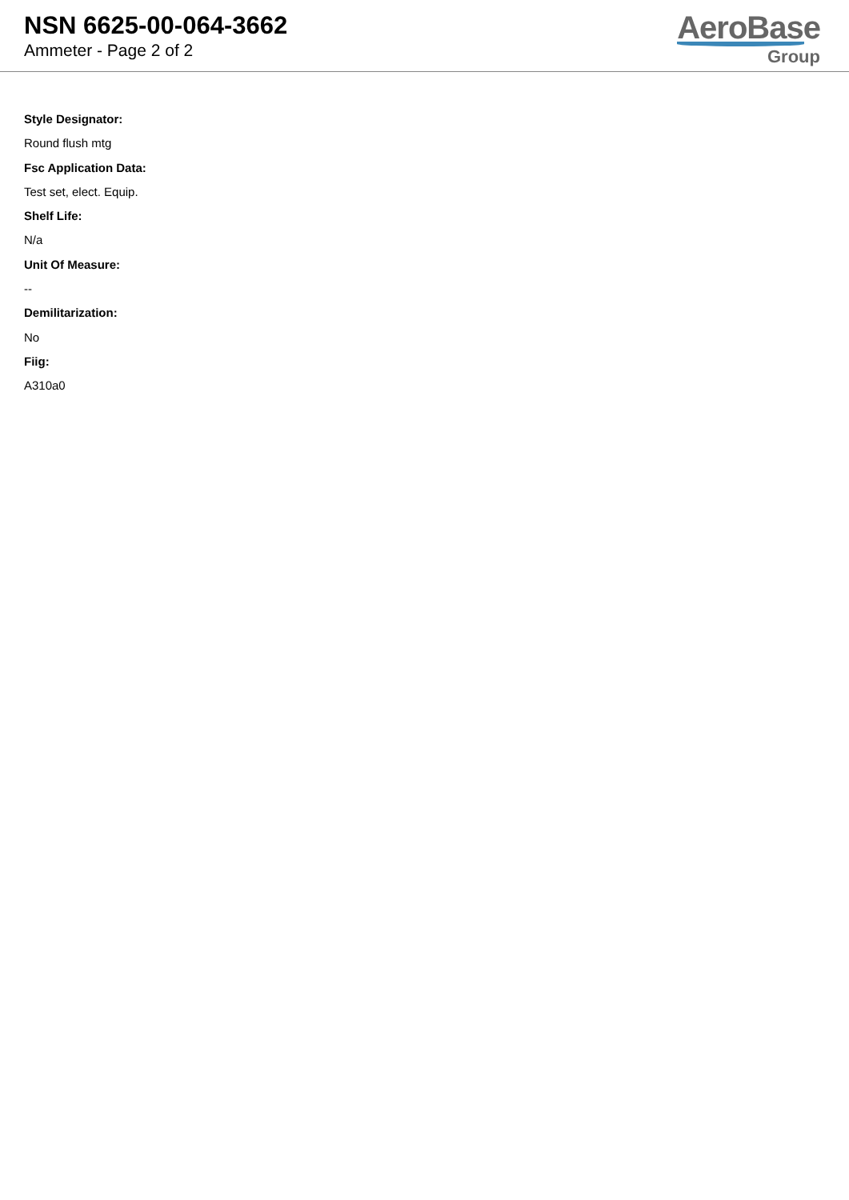NSN 6625-00-064-3662
Ammeter - Page 2 of 2
AeroBase
Group
Style Designator:
Round flush mtg
Fsc Application Data:
Test set, elect. Equip.
Shelf Life:
N/a
Unit Of Measure:
--
Demilitarization:
No
Fiig:
A310a0